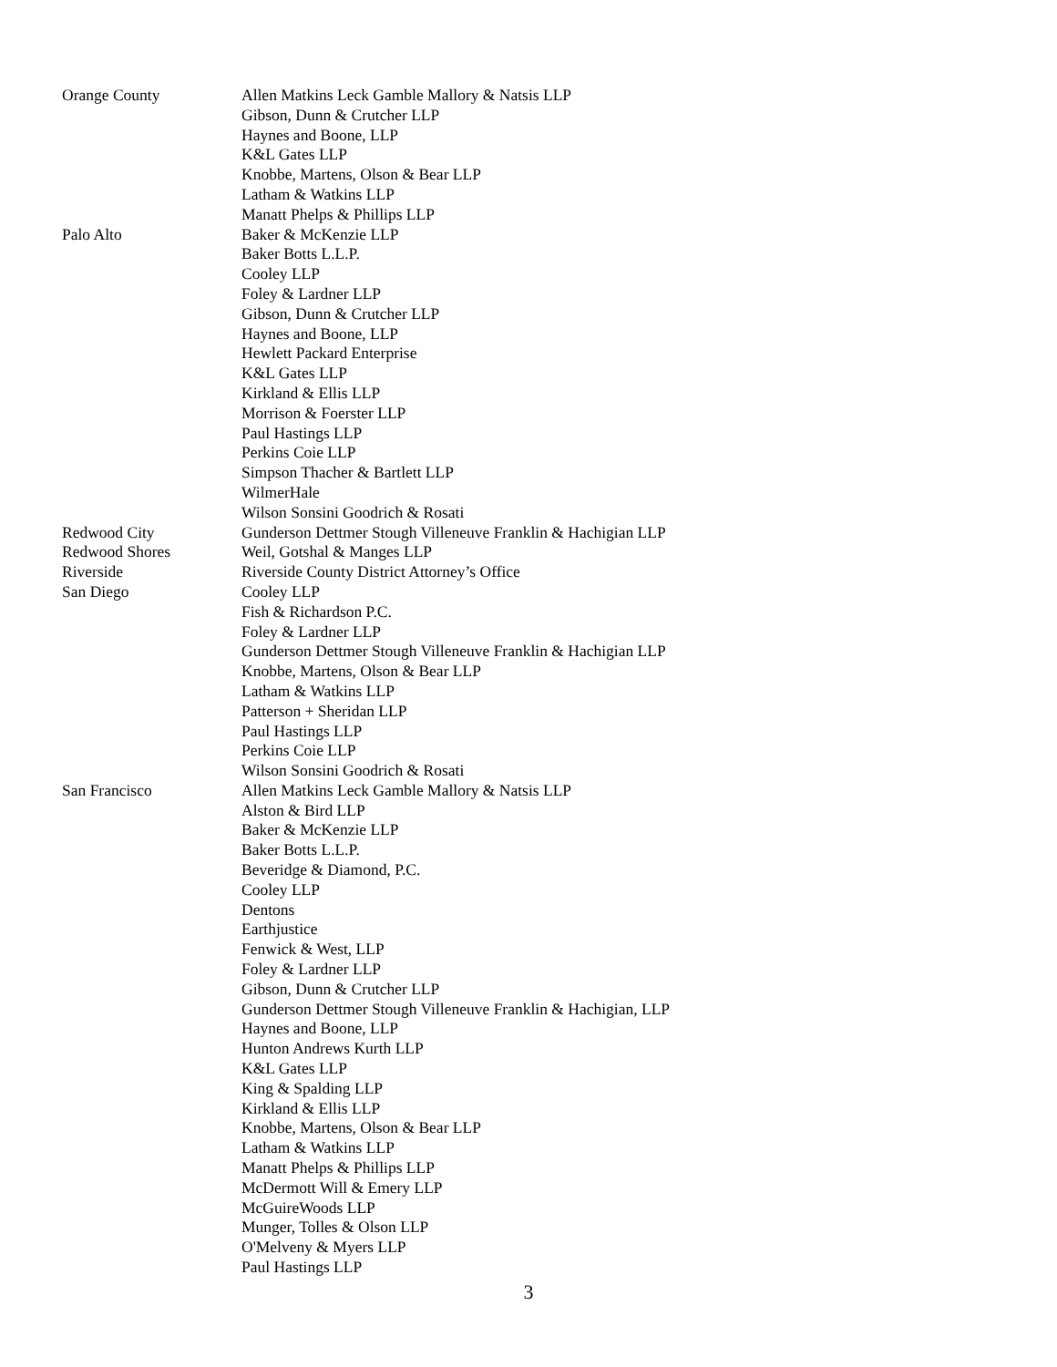| Orange County | Allen Matkins Leck Gamble Mallory & Natsis LLP |
| | Gibson, Dunn & Crutcher LLP |
| | Haynes and Boone, LLP |
| | K&L Gates LLP |
| | Knobbe, Martens, Olson & Bear LLP |
| | Latham & Watkins LLP |
| | Manatt Phelps & Phillips LLP |
| Palo Alto | Baker & McKenzie LLP |
| | Baker Botts L.L.P. |
| | Cooley LLP |
| | Foley & Lardner LLP |
| | Gibson, Dunn & Crutcher LLP |
| | Haynes and Boone, LLP |
| | Hewlett Packard Enterprise |
| | K&L Gates LLP |
| | Kirkland & Ellis LLP |
| | Morrison & Foerster LLP |
| | Paul Hastings LLP |
| | Perkins Coie LLP |
| | Simpson Thacher & Bartlett LLP |
| | WilmerHale |
| | Wilson Sonsini Goodrich & Rosati |
| Redwood City | Gunderson Dettmer Stough Villeneuve Franklin & Hachigian LLP |
| Redwood Shores | Weil, Gotshal & Manges LLP |
| Riverside | Riverside County District Attorney’s Office |
| San Diego | Cooley LLP |
| | Fish & Richardson P.C. |
| | Foley & Lardner LLP |
| | Gunderson Dettmer Stough Villeneuve Franklin & Hachigian LLP |
| | Knobbe, Martens, Olson & Bear LLP |
| | Latham & Watkins LLP |
| | Patterson + Sheridan LLP |
| | Paul Hastings LLP |
| | Perkins Coie LLP |
| | Wilson Sonsini Goodrich & Rosati |
| San Francisco | Allen Matkins Leck Gamble Mallory & Natsis LLP |
| | Alston & Bird LLP |
| | Baker & McKenzie LLP |
| | Baker Botts L.L.P. |
| | Beveridge & Diamond, P.C. |
| | Cooley LLP |
| | Dentons |
| | Earthjustice |
| | Fenwick & West, LLP |
| | Foley & Lardner LLP |
| | Gibson, Dunn & Crutcher LLP |
| | Gunderson Dettmer Stough Villeneuve Franklin & Hachigian, LLP |
| | Haynes and Boone, LLP |
| | Hunton Andrews Kurth LLP |
| | K&L Gates LLP |
| | King & Spalding LLP |
| | Kirkland & Ellis LLP |
| | Knobbe, Martens, Olson & Bear LLP |
| | Latham & Watkins LLP |
| | Manatt Phelps & Phillips LLP |
| | McDermott Will & Emery LLP |
| | McGuireWoods LLP |
| | Munger, Tolles & Olson LLP |
| | O'Melveny & Myers LLP |
| | Paul Hastings LLP |
3